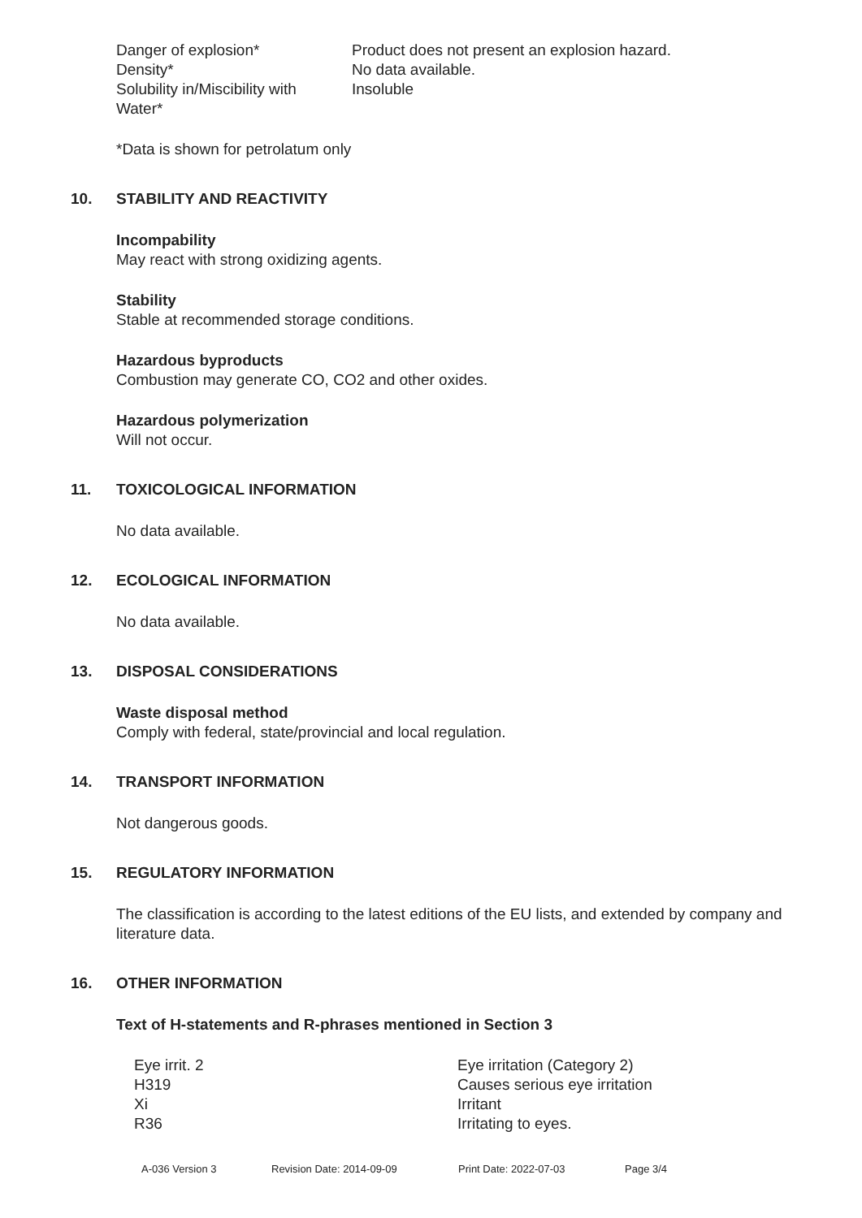| Danger of explosion* | Product does not present an explosion hazard. |
| Density* | No data available. |
| Solubility in/Miscibility with Water* | Insoluble |
*Data is shown for petrolatum only
10. STABILITY AND REACTIVITY
Incompability
May react with strong oxidizing agents.
Stability
Stable at recommended storage conditions.
Hazardous byproducts
Combustion may generate CO, CO2 and other oxides.
Hazardous polymerization
Will not occur.
11. TOXICOLOGICAL INFORMATION
No data available.
12. ECOLOGICAL INFORMATION
No data available.
13. DISPOSAL CONSIDERATIONS
Waste disposal method
Comply with federal, state/provincial and local regulation.
14. TRANSPORT INFORMATION
Not dangerous goods.
15. REGULATORY INFORMATION
The classification is according to the latest editions of the EU lists, and extended by company and literature data.
16. OTHER INFORMATION
Text of H-statements and R-phrases mentioned in Section 3
| Eye irrit. 2 | Eye irritation (Category 2) |
| H319 | Causes serious eye irritation |
| Xi | Irritant |
| R36 | Irritating to eyes. |
A-036 Version 3 Revision Date: 2014-09-09 Print Date: 2022-07-03 Page 3/4